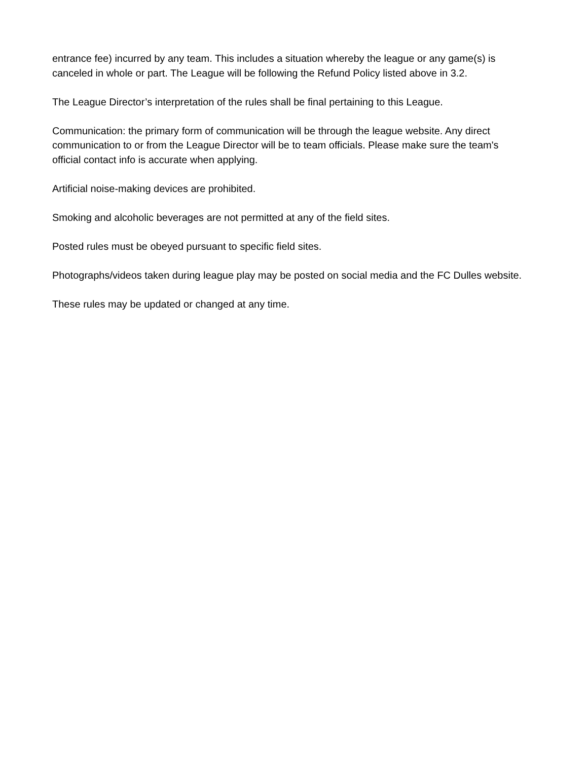entrance fee) incurred by any team. This includes a situation whereby the league or any game(s) is canceled in whole or part. The League will be following the Refund Policy listed above in 3.2.
The League Director’s interpretation of the rules shall be final pertaining to this League.
Communication: the primary form of communication will be through the league website. Any direct communication to or from the League Director will be to team officials. Please make sure the team's official contact info is accurate when applying.
Artificial noise-making devices are prohibited.
Smoking and alcoholic beverages are not permitted at any of the field sites.
Posted rules must be obeyed pursuant to specific field sites.
Photographs/videos taken during league play may be posted on social media and the FC Dulles website.
These rules may be updated or changed at any time.